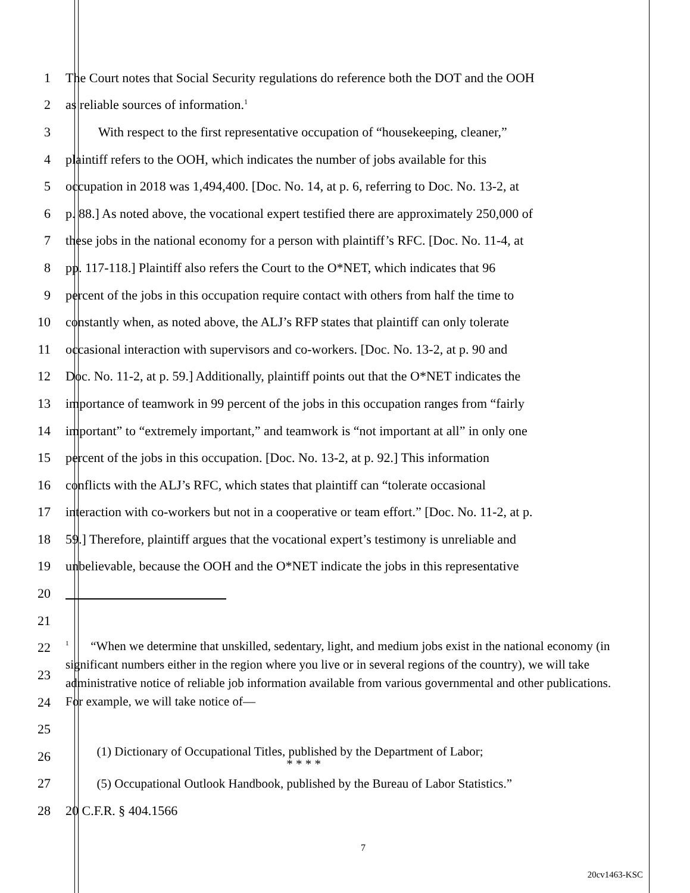1 The Court notes that Social Security regulations do reference both the DOT and the OOH
2 as reliable sources of information.<sup>1</sup>
3 With respect to the first representative occupation of “housekeeping, cleaner,”
4 plaintiff refers to the OOH, which indicates the number of jobs available for this
5 occupation in 2018 was 1,494,400. [Doc. No. 14, at p. 6, referring to Doc. No. 13-2, at
6 p. 88.] As noted above, the vocational expert testified there are approximately 250,000 of
7 these jobs in the national economy for a person with plaintiff’s RFC. [Doc. No. 11-4, at
8 pp. 117-118.] Plaintiff also refers the Court to the O*NET, which indicates that 96
9 percent of the jobs in this occupation require contact with others from half the time to
10 constantly when, as noted above, the ALJ’s RFP states that plaintiff can only tolerate
11 occasional interaction with supervisors and co-workers. [Doc. No. 13-2, at p. 90 and
12 Doc. No. 11-2, at p. 59.] Additionally, plaintiff points out that the O*NET indicates the
13 importance of teamwork in 99 percent of the jobs in this occupation ranges from “fairly
14 important” to “extremely important,” and teamwork is “not important at all” in only one
15 percent of the jobs in this occupation. [Doc. No. 13-2, at p. 92.] This information
16 conflicts with the ALJ’s RFC, which states that plaintiff can “tolerate occasional
17 interaction with co-workers but not in a cooperative or team effort.” [Doc. No. 11-2, at p.
18 59.] Therefore, plaintiff argues that the vocational expert’s testimony is unreliable and
19 unbelievable, because the OOH and the O*NET indicate the jobs in this representative
20
21
22
23
24
<sup>1</sup> “When we determine that unskilled, sedentary, light, and medium jobs exist in the national economy (in significant numbers either in the region where you live or in several regions of the country), we will take administrative notice of reliable job information available from various governmental and other publications. For example, we will take notice of—
25
26
(1) Dictionary of Occupational Titles, published by the Department of Labor;
* * * *
27 (5) Occupational Outlook Handbook, published by the Bureau of Labor Statistics.”
28 20 C.F.R. § 404.1566
7
20cv1463-KSC